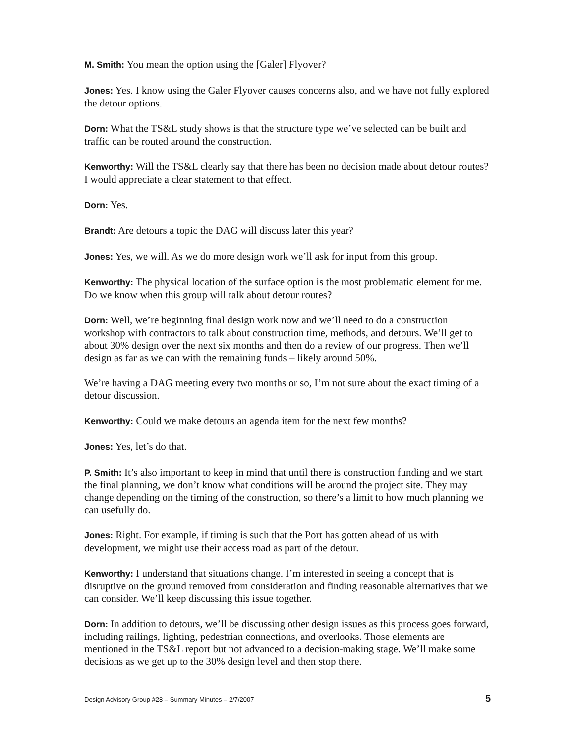M. Smith: You mean the option using the [Galer] Flyover?
Jones: Yes. I know using the Galer Flyover causes concerns also, and we have not fully explored the detour options.
Dorn: What the TS&L study shows is that the structure type we’ve selected can be built and traffic can be routed around the construction.
Kenworthy: Will the TS&L clearly say that there has been no decision made about detour routes? I would appreciate a clear statement to that effect.
Dorn: Yes.
Brandt: Are detours a topic the DAG will discuss later this year?
Jones: Yes, we will. As we do more design work we’ll ask for input from this group.
Kenworthy: The physical location of the surface option is the most problematic element for me. Do we know when this group will talk about detour routes?
Dorn: Well, we’re beginning final design work now and we’ll need to do a construction workshop with contractors to talk about construction time, methods, and detours. We’ll get to about 30% design over the next six months and then do a review of our progress. Then we’ll design as far as we can with the remaining funds – likely around 50%.
We’re having a DAG meeting every two months or so, I’m not sure about the exact timing of a detour discussion.
Kenworthy: Could we make detours an agenda item for the next few months?
Jones: Yes, let’s do that.
P. Smith: It’s also important to keep in mind that until there is construction funding and we start the final planning, we don’t know what conditions will be around the project site. They may change depending on the timing of the construction, so there’s a limit to how much planning we can usefully do.
Jones: Right. For example, if timing is such that the Port has gotten ahead of us with development, we might use their access road as part of the detour.
Kenworthy: I understand that situations change. I’m interested in seeing a concept that is disruptive on the ground removed from consideration and finding reasonable alternatives that we can consider. We’ll keep discussing this issue together.
Dorn: In addition to detours, we’ll be discussing other design issues as this process goes forward, including railings, lighting, pedestrian connections, and overlooks. Those elements are mentioned in the TS&L report but not advanced to a decision-making stage. We’ll make some decisions as we get up to the 30% design level and then stop there.
Design Advisory Group #28 – Summary Minutes – 2/7/2007 5